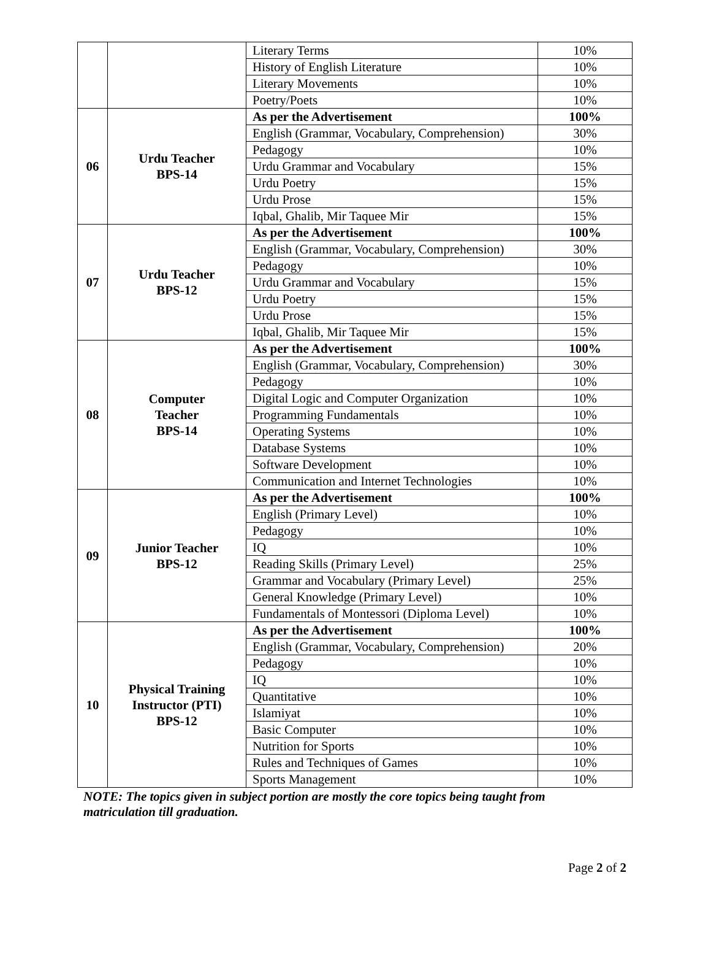| | | Literary Terms | 10% |
| | | History of English Literature | 10% |
| | | Literary Movements | 10% |
| | | Poetry/Poets | 10% |
| 06 | Urdu Teacher BPS-14 | As per the Advertisement | 100% |
| | | English (Grammar, Vocabulary, Comprehension) | 30% |
| | | Pedagogy | 10% |
| | | Urdu Grammar and Vocabulary | 15% |
| | | Urdu Poetry | 15% |
| | | Urdu Prose | 15% |
| | | Iqbal, Ghalib, Mir Taquee Mir | 15% |
| 07 | Urdu Teacher BPS-12 | As per the Advertisement | 100% |
| | | English (Grammar, Vocabulary, Comprehension) | 30% |
| | | Pedagogy | 10% |
| | | Urdu Grammar and Vocabulary | 15% |
| | | Urdu Poetry | 15% |
| | | Urdu Prose | 15% |
| | | Iqbal, Ghalib, Mir Taquee Mir | 15% |
| 08 | Computer Teacher BPS-14 | As per the Advertisement | 100% |
| | | English (Grammar, Vocabulary, Comprehension) | 30% |
| | | Pedagogy | 10% |
| | | Digital Logic and Computer Organization | 10% |
| | | Programming Fundamentals | 10% |
| | | Operating Systems | 10% |
| | | Database Systems | 10% |
| | | Software Development | 10% |
| | | Communication and Internet Technologies | 10% |
| 09 | Junior Teacher BPS-12 | As per the Advertisement | 100% |
| | | English (Primary Level) | 10% |
| | | Pedagogy | 10% |
| | | IQ | 10% |
| | | Reading Skills (Primary Level) | 25% |
| | | Grammar and Vocabulary (Primary Level) | 25% |
| | | General Knowledge (Primary Level) | 10% |
| | | Fundamentals of Montessori (Diploma Level) | 10% |
| 10 | Physical Training Instructor (PTI) BPS-12 | As per the Advertisement | 100% |
| | | English (Grammar, Vocabulary, Comprehension) | 20% |
| | | Pedagogy | 10% |
| | | IQ | 10% |
| | | Quantitative | 10% |
| | | Islamiyat | 10% |
| | | Basic Computer | 10% |
| | | Nutrition for Sports | 10% |
| | | Rules and Techniques of Games | 10% |
| | | Sports Management | 10% |
NOTE: The topics given in subject portion are mostly the core topics being taught from matriculation till graduation.
Page 2 of 2